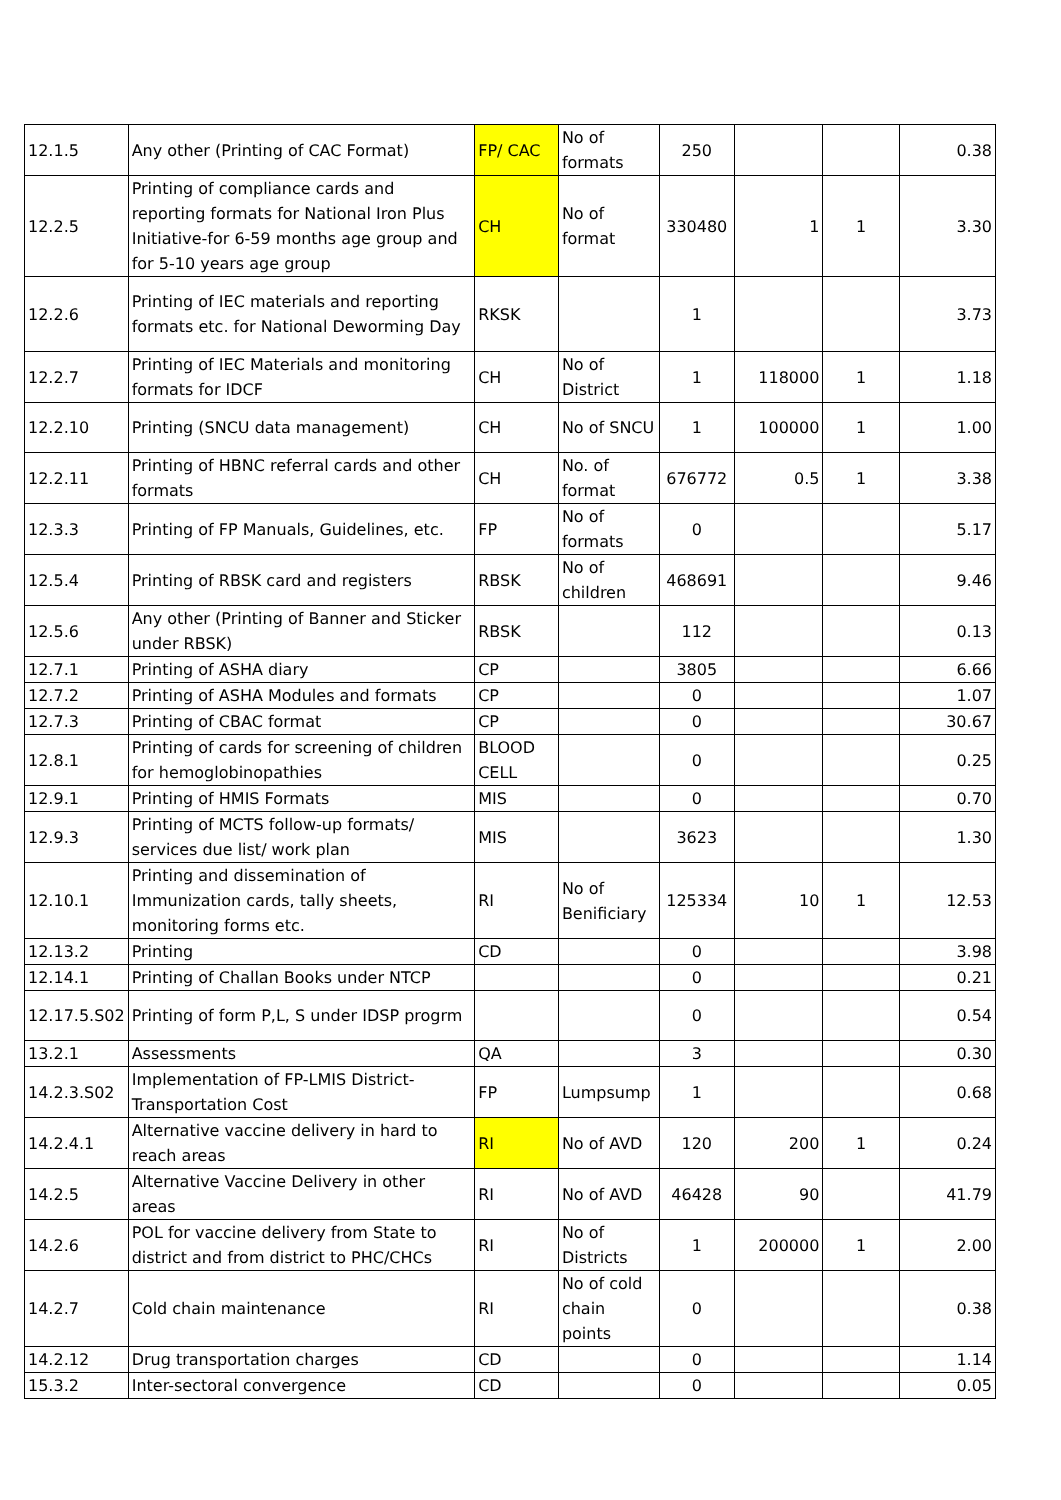| 12.1.5 | Any other (Printing of CAC Format) | FP/ CAC | No of formats | 250 | | | 0.38 |
| 12.2.5 | Printing of compliance cards and reporting formats for National Iron Plus Initiative-for 6-59 months age group and for 5-10 years age group | CH | No of format | 330480 | 1 | 1 | 3.30 |
| 12.2.6 | Printing of IEC materials and reporting formats etc. for National Deworming Day | RKSK | | 1 | | | 3.73 |
| 12.2.7 | Printing of IEC Materials and monitoring formats for IDCF | CH | No of District | 1 | 118000 | 1 | 1.18 |
| 12.2.10 | Printing (SNCU data management) | CH | No of SNCU | 1 | 100000 | 1 | 1.00 |
| 12.2.11 | Printing of HBNC referral cards and other formats | CH | No. of format | 676772 | 0.5 | 1 | 3.38 |
| 12.3.3 | Printing of FP Manuals, Guidelines, etc. | FP | No of formats | 0 | | | 5.17 |
| 12.5.4 | Printing of RBSK card and registers | RBSK | No of children | 468691 | | | 9.46 |
| 12.5.6 | Any other (Printing of Banner and Sticker under RBSK) | RBSK | | 112 | | | 0.13 |
| 12.7.1 | Printing of ASHA diary | CP | | 3805 | | | 6.66 |
| 12.7.2 | Printing of ASHA Modules and formats | CP | | 0 | | | 1.07 |
| 12.7.3 | Printing of CBAC format | CP | | 0 | | | 30.67 |
| 12.8.1 | Printing of cards for screening of children for hemoglobinopathies | BLOOD CELL | | 0 | | | 0.25 |
| 12.9.1 | Printing of HMIS Formats | MIS | | 0 | | | 0.70 |
| 12.9.3 | Printing of MCTS follow-up formats/ services due list/ work plan | MIS | | 3623 | | | 1.30 |
| 12.10.1 | Printing and dissemination of Immunization cards, tally sheets, monitoring forms etc. | RI | No of Benificiary | 125334 | 10 | 1 | 12.53 |
| 12.13.2 | Printing | CD | | 0 | | | 3.98 |
| 12.14.1 | Printing of Challan Books under NTCP | | | 0 | | | 0.21 |
| 12.17.5.S02 | Printing of form P,L, S under IDSP progrm | | | 0 | | | 0.54 |
| 13.2.1 | Assessments | QA | | 3 | | | 0.30 |
| 14.2.3.S02 | Implementation of FP-LMIS District-Transportation Cost | FP | Lumpsump | 1 | | | 0.68 |
| 14.2.4.1 | Alternative vaccine delivery in hard to reach areas | RI | No of AVD | 120 | 200 | 1 | 0.24 |
| 14.2.5 | Alternative Vaccine Delivery in other areas | RI | No of AVD | 46428 | 90 | | 41.79 |
| 14.2.6 | POL for vaccine delivery from State to district and from district to PHC/CHCs | RI | No of Districts | 1 | 200000 | 1 | 2.00 |
| 14.2.7 | Cold chain maintenance | RI | No of cold chain points | 0 | | | 0.38 |
| 14.2.12 | Drug transportation charges | CD | | 0 | | | 1.14 |
| 15.3.2 | Inter-sectoral convergence | CD | | 0 | | | 0.05 |